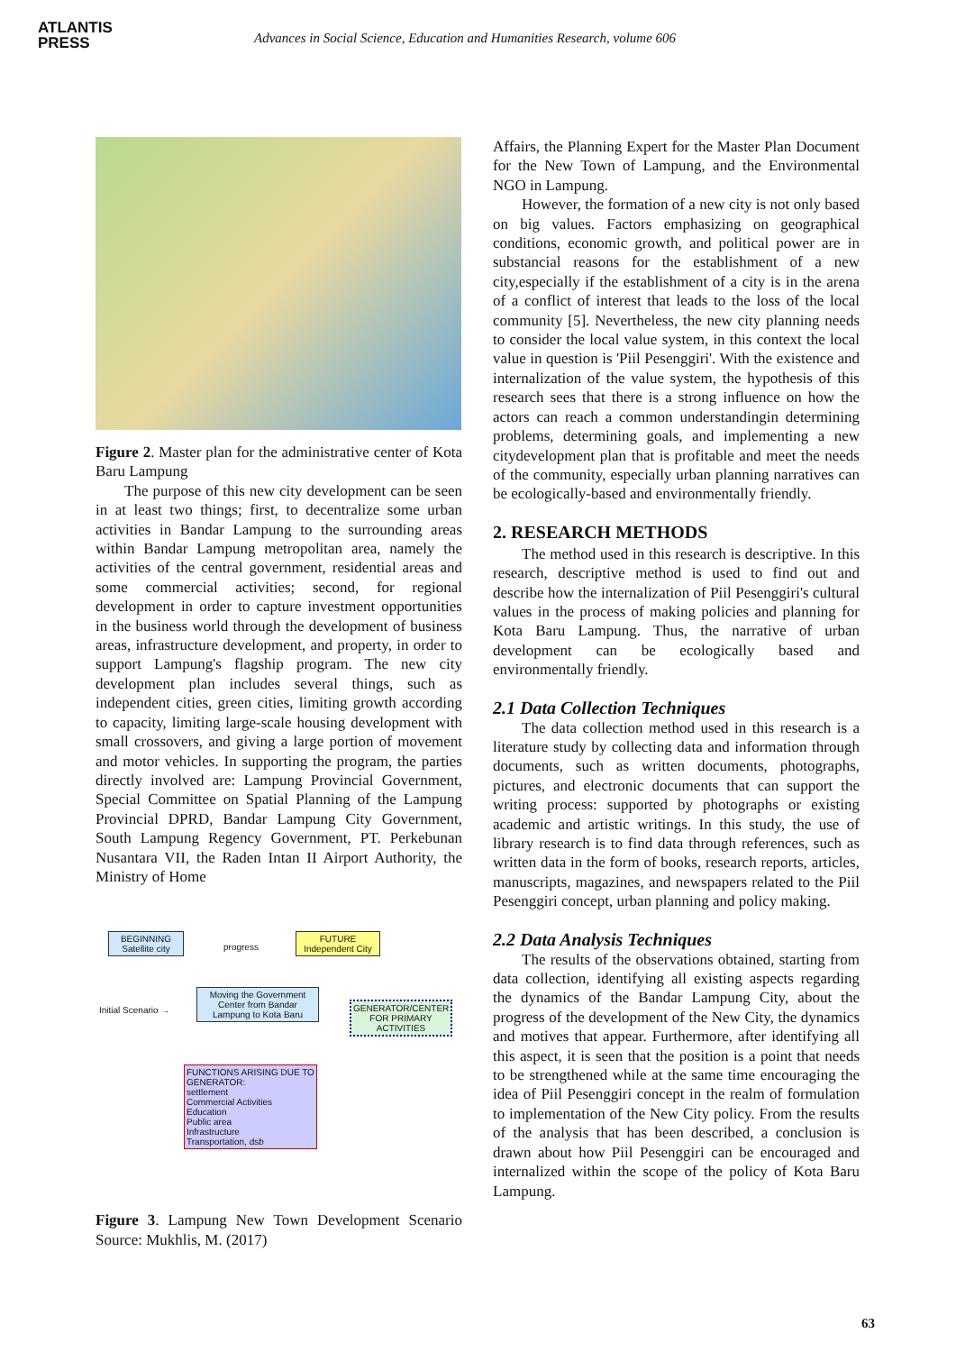ATLANTIS
PRESS
Advances in Social Science, Education and Humanities Research, volume 606
Figure 2. Master plan for the administrative center of Kota Baru Lampung
The purpose of this new city development can be seen in at least two things; first, to decentralize some urban activities in Bandar Lampung to the surrounding areas within Bandar Lampung metropolitan area, namely the activities of the central government, residential areas and some commercial activities; second, for regional development in order to capture investment opportunities in the business world through the development of business areas, infrastructure development, and property, in order to support Lampung's flagship program. The new city development plan includes several things, such as independent cities, green cities, limiting growth according to capacity, limiting large-scale housing development with small crossovers, and giving a large portion of movement and motor vehicles. In supporting the program, the parties directly involved are: Lampung Provincial Government, Special Committee on Spatial Planning of the Lampung Provincial DPRD, Bandar Lampung City Government, South Lampung Regency Government, PT. Perkebunan Nusantara VII, the Raden Intan II Airport Authority, the Ministry of Home
BEGINNING
Satellite city
progress
FUTURE
Independent City
Initial Scenario →
Moving the Government Center from Bandar Lampung to Kota Baru
GENERATOR/CENTER FOR PRIMARY ACTIVITIES
FUNCTIONS ARISING DUE TO GENERATOR:
settlement
Commercial Activities
Education
Public area
Infrastructure
Transportation, dsb
Figure 3. Lampung New Town Development Scenario Source: Mukhlis, M. (2017)
Affairs, the Planning Expert for the Master Plan Document for the New Town of Lampung, and the Environmental NGO in Lampung.
However, the formation of a new city is not only based on big values. Factors emphasizing on geographical conditions, economic growth, and political power are in substancial reasons for the establishment of a new city,especially if the establishment of a city is in the arena of a conflict of interest that leads to the loss of the local community [5]. Nevertheless, the new city planning needs to consider the local value system, in this context the local value in question is 'Piil Pesenggiri'. With the existence and internalization of the value system, the hypothesis of this research sees that there is a strong influence on how the actors can reach a common understandingin determining problems, determining goals, and implementing a new citydevelopment plan that is profitable and meet the needs of the community, especially urban planning narratives can be ecologically-based and environmentally friendly.
2. RESEARCH METHODS
The method used in this research is descriptive. In this research, descriptive method is used to find out and describe how the internalization of Piil Pesenggiri's cultural values in the process of making policies and planning for Kota Baru Lampung. Thus, the narrative of urban development can be ecologically based and environmentally friendly.
2.1 Data Collection Techniques
The data collection method used in this research is a literature study by collecting data and information through documents, such as written documents, photographs, pictures, and electronic documents that can support the writing process: supported by photographs or existing academic and artistic writings. In this study, the use of library research is to find data through references, such as written data in the form of books, research reports, articles, manuscripts, magazines, and newspapers related to the Piil Pesenggiri concept, urban planning and policy making.
2.2 Data Analysis Techniques
The results of the observations obtained, starting from data collection, identifying all existing aspects regarding the dynamics of the Bandar Lampung City, about the progress of the development of the New City, the dynamics and motives that appear. Furthermore, after identifying all this aspect, it is seen that the position is a point that needs to be strengthened while at the same time encouraging the idea of Piil Pesenggiri concept in the realm of formulation to implementation of the New City policy. From the results of the analysis that has been described, a conclusion is drawn about how Piil Pesenggiri can be encouraged and internalized within the scope of the policy of Kota Baru Lampung.
63